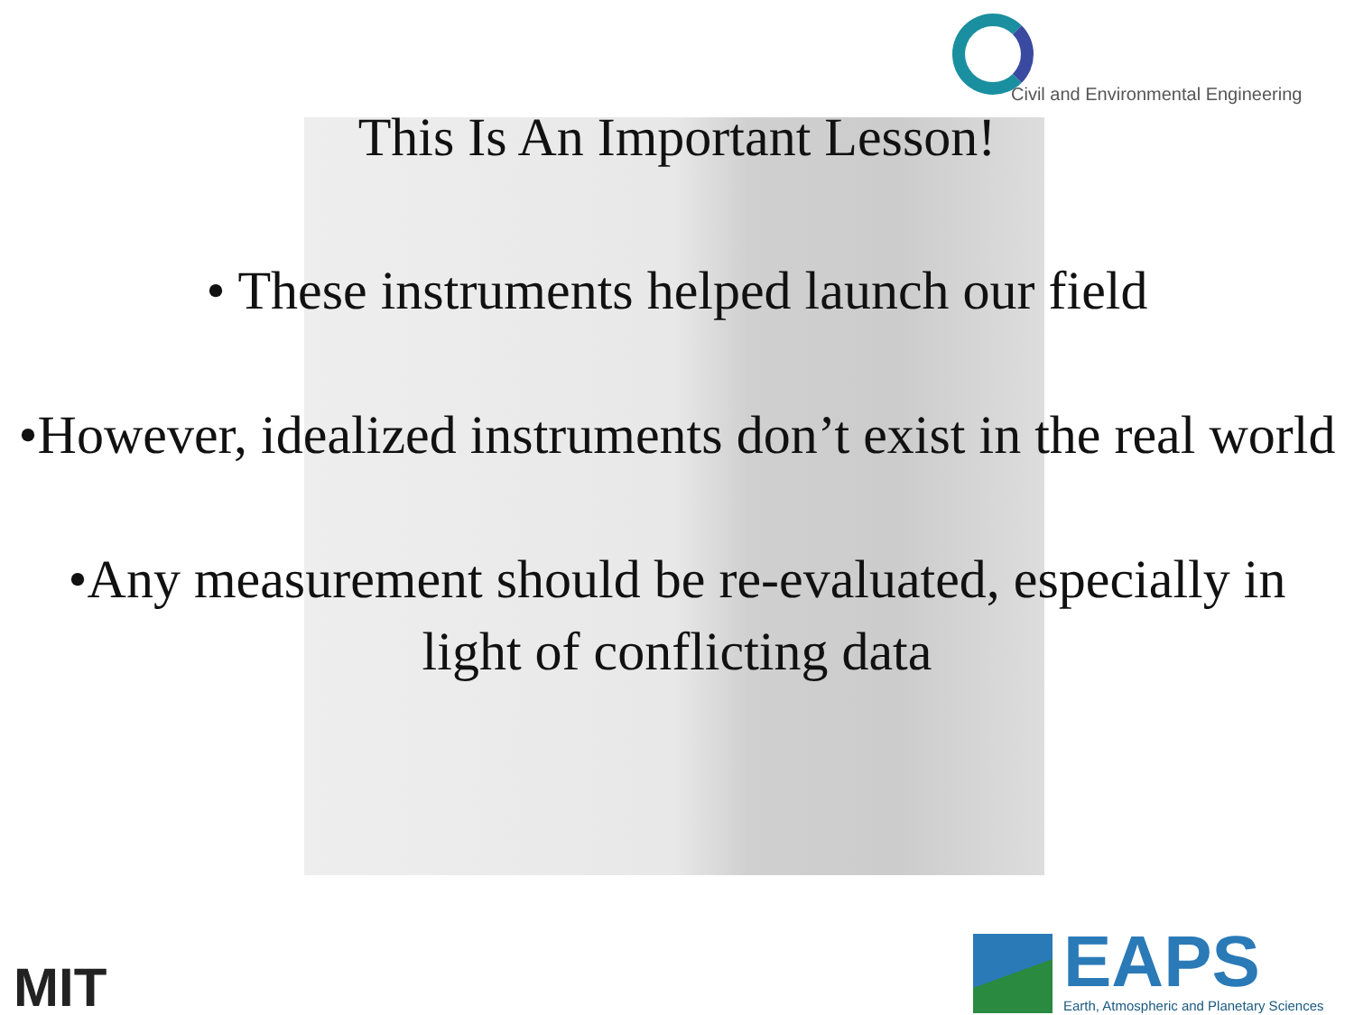Civil and Environmental Engineering
This Is An Important Lesson!
• These instruments helped launch our field
•However, idealized instruments don’t exist in the real world
•Any measurement should be re-evaluated, especially in light of conflicting data
MIT EAPS
Earth, Atmospheric and Planetary Sciences